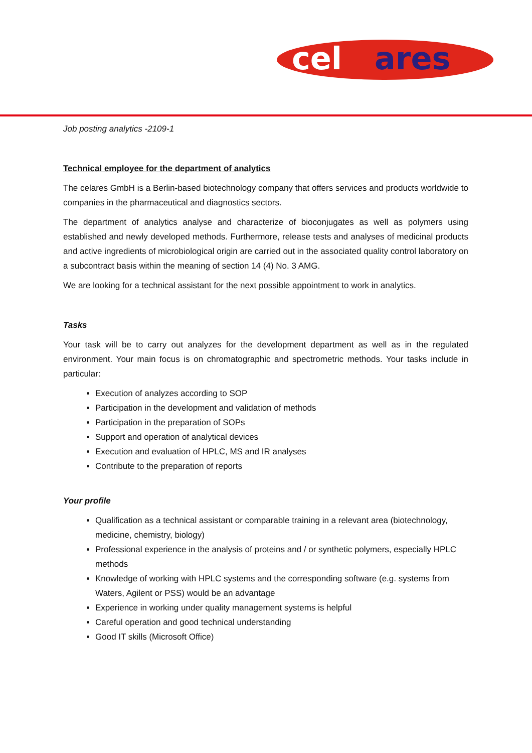cel
ares
Job posting analytics -2109-1
Technical employee for the department of analytics
The celares GmbH is a Berlin-based biotechnology company that offers services and products worldwide to companies in the pharmaceutical and diagnostics sectors.
The department of analytics analyse and characterize of bioconjugates as well as polymers using established and newly developed methods. Furthermore, release tests and analyses of medicinal products and active ingredients of microbiological origin are carried out in the associated quality control laboratory on a subcontract basis within the meaning of section 14 (4) No. 3 AMG.
We are looking for a technical assistant for the next possible appointment to work in analytics.
Tasks
Your task will be to carry out analyzes for the development department as well as in the regulated environment. Your main focus is on chromatographic and spectrometric methods. Your tasks include in particular:
Execution of analyzes according to SOP
Participation in the development and validation of methods
Participation in the preparation of SOPs
Support and operation of analytical devices
Execution and evaluation of HPLC, MS and IR analyses
Contribute to the preparation of reports
Your profile
Qualification as a technical assistant or comparable training in a relevant area (biotechnology, medicine, chemistry, biology)
Professional experience in the analysis of proteins and / or synthetic polymers, especially HPLC methods
Knowledge of working with HPLC systems and the corresponding software (e.g. systems from Waters, Agilent or PSS) would be an advantage
Experience in working under quality management systems is helpful
Careful operation and good technical understanding
Good IT skills (Microsoft Office)